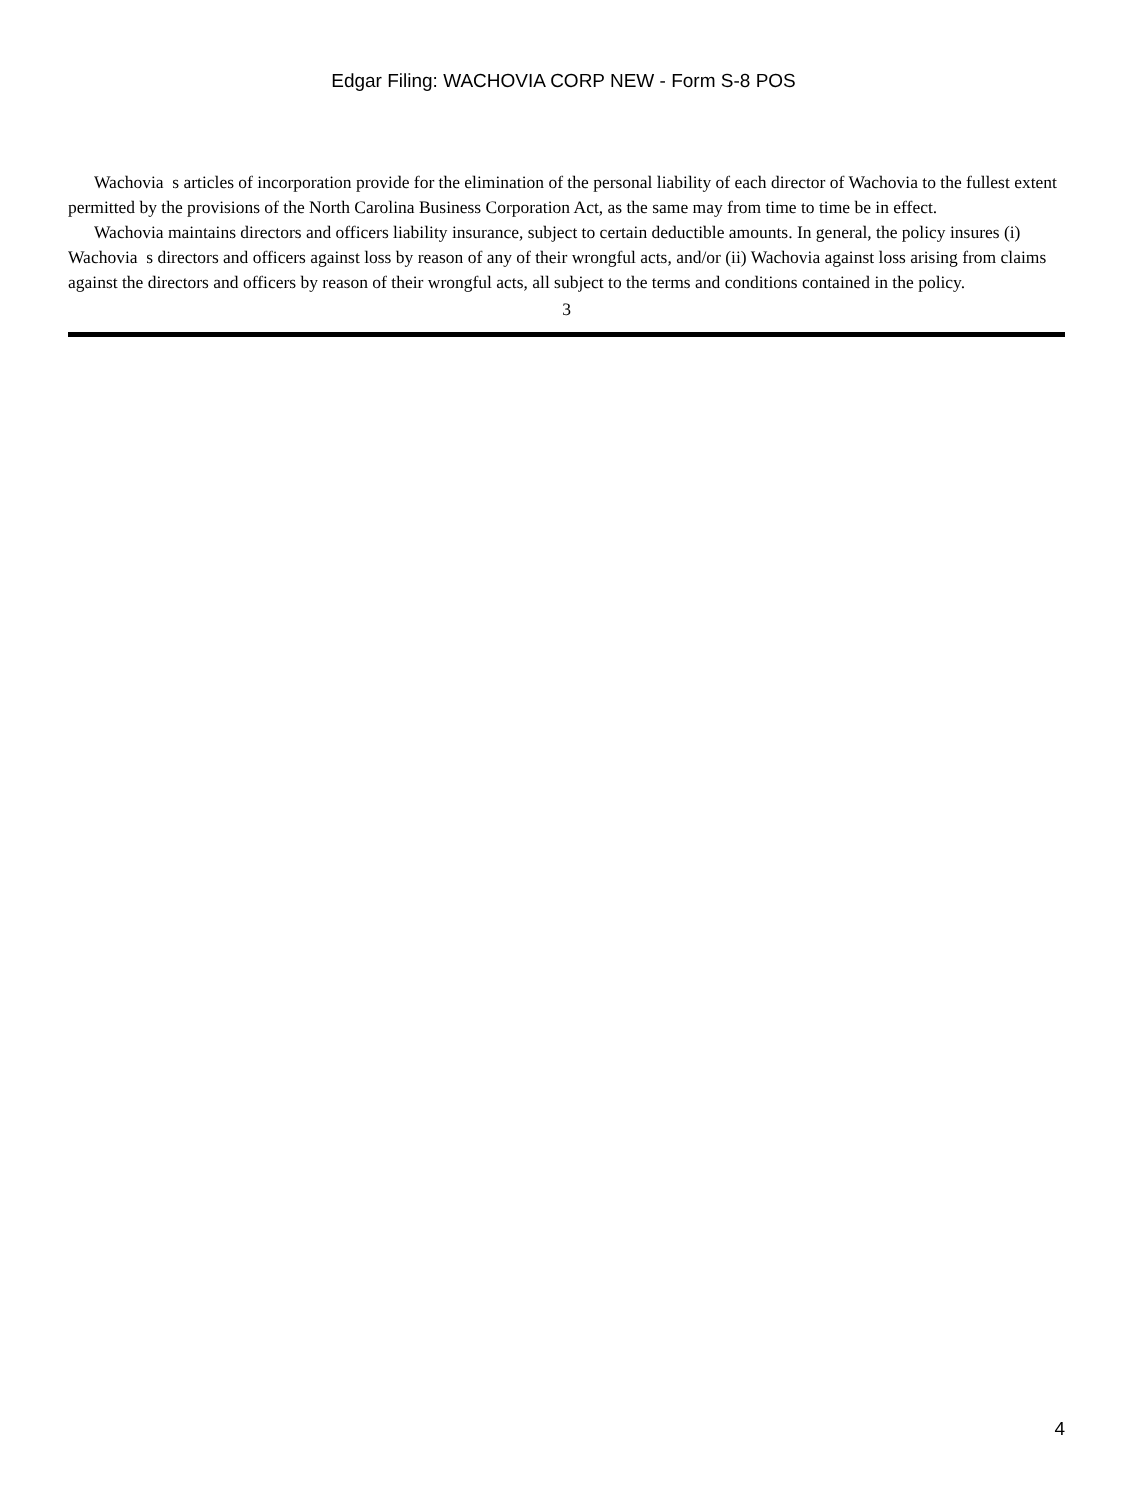Edgar Filing: WACHOVIA CORP NEW - Form S-8 POS
Wachovia s articles of incorporation provide for the elimination of the personal liability of each director of Wachovia to the fullest extent permitted by the provisions of the North Carolina Business Corporation Act, as the same may from time to time be in effect.
Wachovia maintains directors and officers liability insurance, subject to certain deductible amounts. In general, the policy insures (i) Wachovia s directors and officers against loss by reason of any of their wrongful acts, and/or (ii) Wachovia against loss arising from claims against the directors and officers by reason of their wrongful acts, all subject to the terms and conditions contained in the policy.
3
4